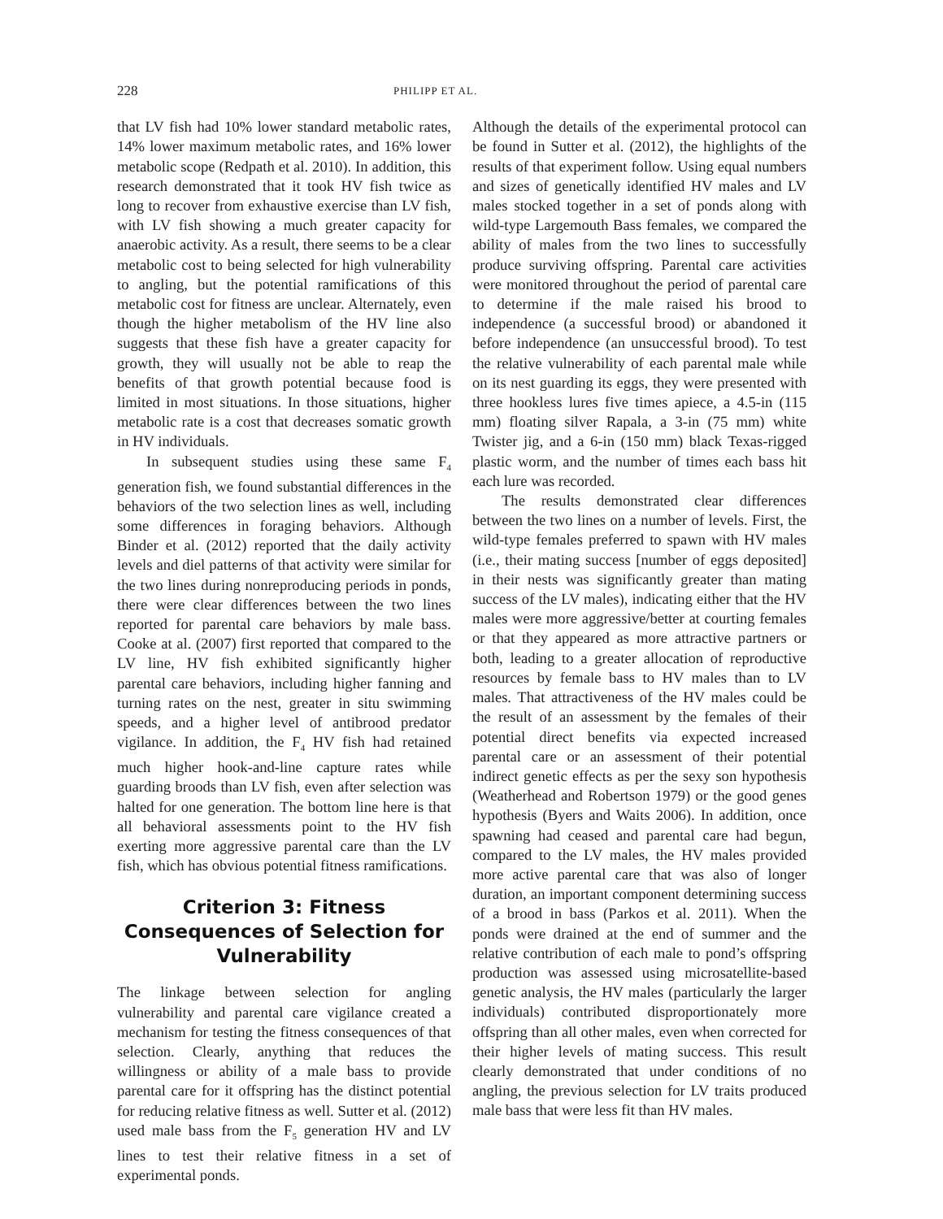228 PHILIPP ET AL.
that LV fish had 10% lower standard metabolic rates, 14% lower maximum metabolic rates, and 16% lower metabolic scope (Redpath et al. 2010). In addition, this research demonstrated that it took HV fish twice as long to recover from exhaustive exercise than LV fish, with LV fish showing a much greater capacity for anaerobic activity. As a result, there seems to be a clear metabolic cost to being selected for high vulnerability to angling, but the potential ramifications of this metabolic cost for fitness are unclear. Alternately, even though the higher metabolism of the HV line also suggests that these fish have a greater capacity for growth, they will usually not be able to reap the benefits of that growth potential because food is limited in most situations. In those situations, higher metabolic rate is a cost that decreases somatic growth in HV individuals.
In subsequent studies using these same F<sub>4</sub> generation fish, we found substantial differences in the behaviors of the two selection lines as well, including some differences in foraging behaviors. Although Binder et al. (2012) reported that the daily activity levels and diel patterns of that activity were similar for the two lines during nonreproducing periods in ponds, there were clear differences between the two lines reported for parental care behaviors by male bass. Cooke at al. (2007) first reported that compared to the LV line, HV fish exhibited significantly higher parental care behaviors, including higher fanning and turning rates on the nest, greater in situ swimming speeds, and a higher level of antibrood predator vigilance. In addition, the F<sub>4</sub> HV fish had retained much higher hook-and-line capture rates while guarding broods than LV fish, even after selection was halted for one generation. The bottom line here is that all behavioral assessments point to the HV fish exerting more aggressive parental care than the LV fish, which has obvious potential fitness ramifications.
Criterion 3: Fitness Consequences of Selection for Vulnerability
The linkage between selection for angling vulnerability and parental care vigilance created a mechanism for testing the fitness consequences of that selection. Clearly, anything that reduces the willingness or ability of a male bass to provide parental care for it offspring has the distinct potential for reducing relative fitness as well. Sutter et al. (2012) used male bass from the F<sub>5</sub> generation HV and LV lines to test their relative fitness in a set of experimental ponds.
Although the details of the experimental protocol can be found in Sutter et al. (2012), the highlights of the results of that experiment follow. Using equal numbers and sizes of genetically identified HV males and LV males stocked together in a set of ponds along with wild-type Largemouth Bass females, we compared the ability of males from the two lines to successfully produce surviving offspring. Parental care activities were monitored throughout the period of parental care to determine if the male raised his brood to independence (a successful brood) or abandoned it before independence (an unsuccessful brood). To test the relative vulnerability of each parental male while on its nest guarding its eggs, they were presented with three hookless lures five times apiece, a 4.5-in (115 mm) floating silver Rapala, a 3-in (75 mm) white Twister jig, and a 6-in (150 mm) black Texas-rigged plastic worm, and the number of times each bass hit each lure was recorded.
The results demonstrated clear differences between the two lines on a number of levels. First, the wild-type females preferred to spawn with HV males (i.e., their mating success [number of eggs deposited] in their nests was significantly greater than mating success of the LV males), indicating either that the HV males were more aggressive/better at courting females or that they appeared as more attractive partners or both, leading to a greater allocation of reproductive resources by female bass to HV males than to LV males. That attractiveness of the HV males could be the result of an assessment by the females of their potential direct benefits via expected increased parental care or an assessment of their potential indirect genetic effects as per the sexy son hypothesis (Weatherhead and Robertson 1979) or the good genes hypothesis (Byers and Waits 2006). In addition, once spawning had ceased and parental care had begun, compared to the LV males, the HV males provided more active parental care that was also of longer duration, an important component determining success of a brood in bass (Parkos et al. 2011). When the ponds were drained at the end of summer and the relative contribution of each male to pond’s offspring production was assessed using microsatellite-based genetic analysis, the HV males (particularly the larger individuals) contributed disproportionately more offspring than all other males, even when corrected for their higher levels of mating success. This result clearly demonstrated that under conditions of no angling, the previous selection for LV traits produced male bass that were less fit than HV males.